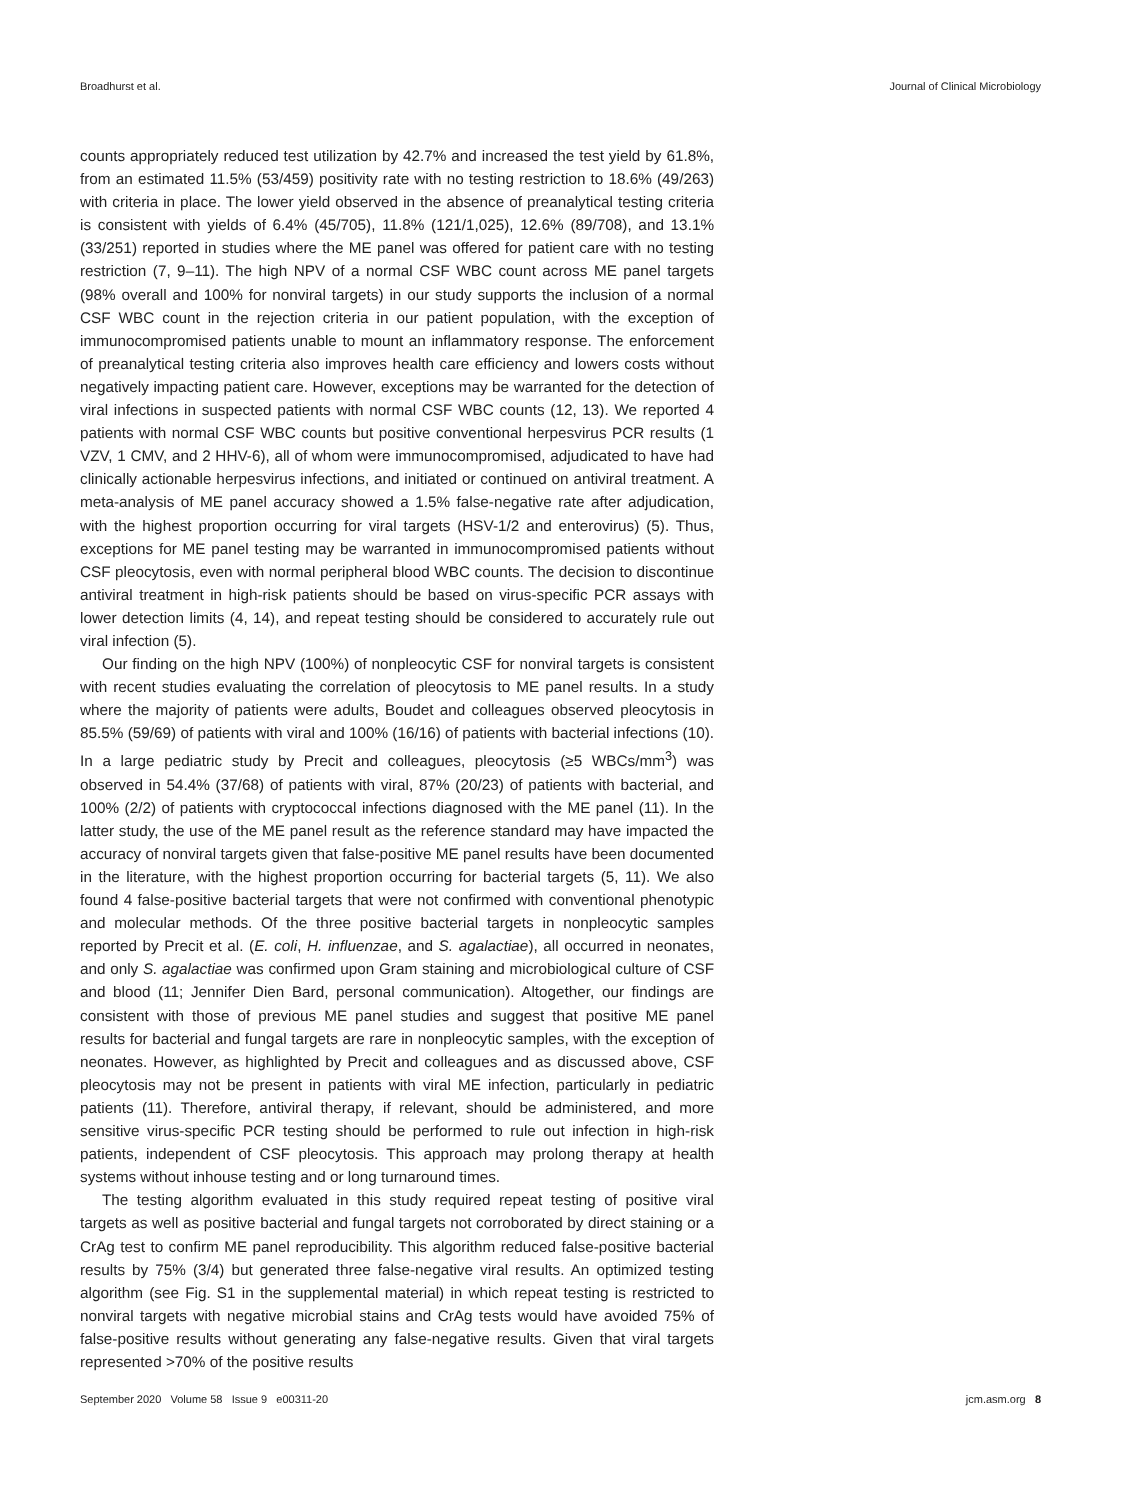Broadhurst et al. Journal of Clinical Microbiology
counts appropriately reduced test utilization by 42.7% and increased the test yield by 61.8%, from an estimated 11.5% (53/459) positivity rate with no testing restriction to 18.6% (49/263) with criteria in place. The lower yield observed in the absence of preanalytical testing criteria is consistent with yields of 6.4% (45/705), 11.8% (121/1,025), 12.6% (89/708), and 13.1% (33/251) reported in studies where the ME panel was offered for patient care with no testing restriction (7, 9–11). The high NPV of a normal CSF WBC count across ME panel targets (98% overall and 100% for nonviral targets) in our study supports the inclusion of a normal CSF WBC count in the rejection criteria in our patient population, with the exception of immunocompromised patients unable to mount an inflammatory response. The enforcement of preanalytical testing criteria also improves health care efficiency and lowers costs without negatively impacting patient care. However, exceptions may be warranted for the detection of viral infections in suspected patients with normal CSF WBC counts (12, 13). We reported 4 patients with normal CSF WBC counts but positive conventional herpesvirus PCR results (1 VZV, 1 CMV, and 2 HHV-6), all of whom were immunocompromised, adjudicated to have had clinically actionable herpesvirus infections, and initiated or continued on antiviral treatment. A meta-analysis of ME panel accuracy showed a 1.5% false-negative rate after adjudication, with the highest proportion occurring for viral targets (HSV-1/2 and enterovirus) (5). Thus, exceptions for ME panel testing may be warranted in immunocompromised patients without CSF pleocytosis, even with normal peripheral blood WBC counts. The decision to discontinue antiviral treatment in high-risk patients should be based on virus-specific PCR assays with lower detection limits (4, 14), and repeat testing should be considered to accurately rule out viral infection (5).
Our finding on the high NPV (100%) of nonpleocytic CSF for nonviral targets is consistent with recent studies evaluating the correlation of pleocytosis to ME panel results. In a study where the majority of patients were adults, Boudet and colleagues observed pleocytosis in 85.5% (59/69) of patients with viral and 100% (16/16) of patients with bacterial infections (10). In a large pediatric study by Precit and colleagues, pleocytosis (≥5 WBCs/mm<sup>3</sup>) was observed in 54.4% (37/68) of patients with viral, 87% (20/23) of patients with bacterial, and 100% (2/2) of patients with cryptococcal infections diagnosed with the ME panel (11). In the latter study, the use of the ME panel result as the reference standard may have impacted the accuracy of nonviral targets given that false-positive ME panel results have been documented in the literature, with the highest proportion occurring for bacterial targets (5, 11). We also found 4 false-positive bacterial targets that were not confirmed with conventional phenotypic and molecular methods. Of the three positive bacterial targets in nonpleocytic samples reported by Precit et al. (E. coli, H. influenzae, and S. agalactiae), all occurred in neonates, and only S. agalactiae was confirmed upon Gram staining and microbiological culture of CSF and blood (11; Jennifer Dien Bard, personal communication). Altogether, our findings are consistent with those of previous ME panel studies and suggest that positive ME panel results for bacterial and fungal targets are rare in nonpleocytic samples, with the exception of neonates. However, as highlighted by Precit and colleagues and as discussed above, CSF pleocytosis may not be present in patients with viral ME infection, particularly in pediatric patients (11). Therefore, antiviral therapy, if relevant, should be administered, and more sensitive virus-specific PCR testing should be performed to rule out infection in high-risk patients, independent of CSF pleocytosis. This approach may prolong therapy at health systems without inhouse testing and or long turnaround times.
The testing algorithm evaluated in this study required repeat testing of positive viral targets as well as positive bacterial and fungal targets not corroborated by direct staining or a CrAg test to confirm ME panel reproducibility. This algorithm reduced false-positive bacterial results by 75% (3/4) but generated three false-negative viral results. An optimized testing algorithm (see Fig. S1 in the supplemental material) in which repeat testing is restricted to nonviral targets with negative microbial stains and CrAg tests would have avoided 75% of false-positive results without generating any false-negative results. Given that viral targets represented >70% of the positive results
September 2020 Volume 58 Issue 9 e00311-20 jcm.asm.org 8